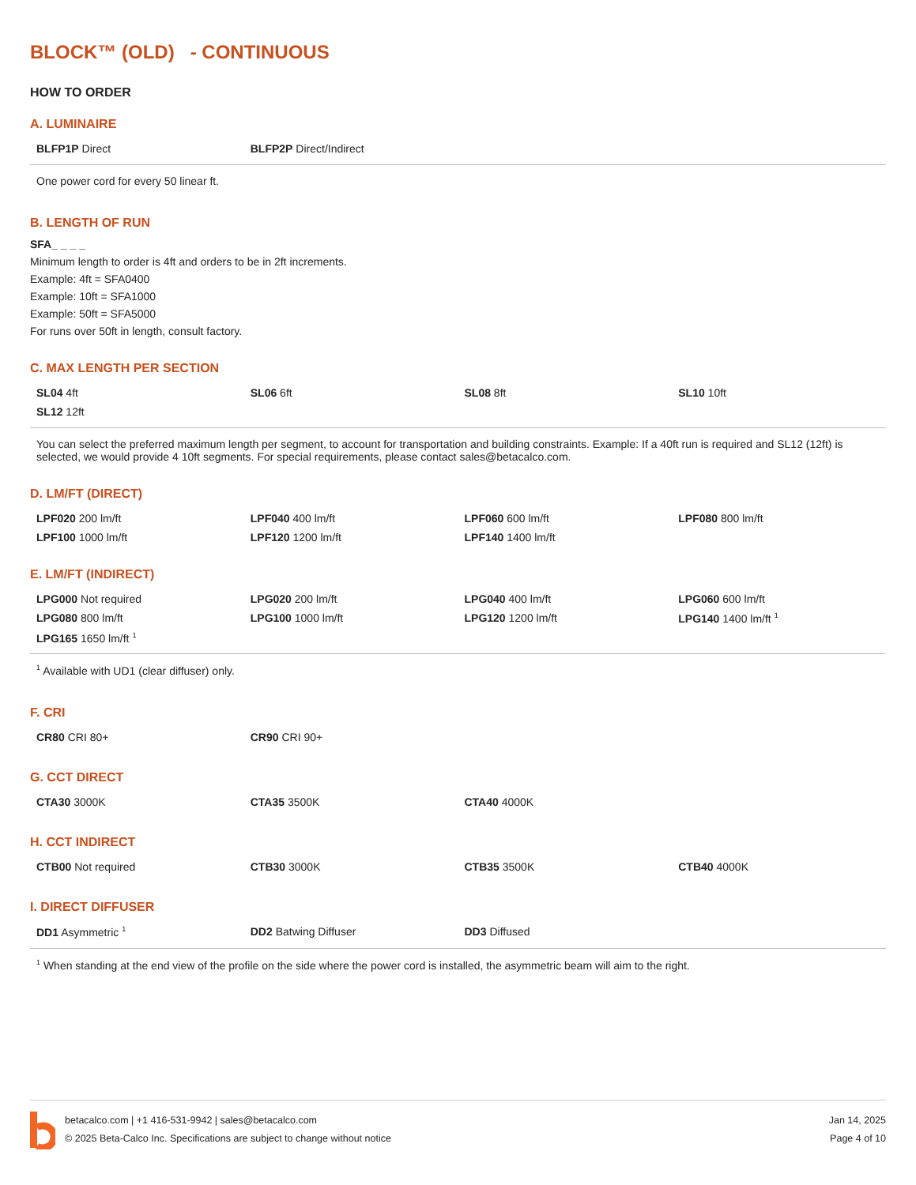BLOCK™ (OLD) - CONTINUOUS
HOW TO ORDER
A. LUMINAIRE
| BLFP1P Direct | BLFP2P Direct/Indirect | | |
One power cord for every 50 linear ft.
B. LENGTH OF RUN
SFA_ _ _ _
Minimum length to order is 4ft and orders to be in 2ft increments.
Example: 4ft = SFA0400
Example: 10ft = SFA1000
Example: 50ft = SFA5000
For runs over 50ft in length, consult factory.
C. MAX LENGTH PER SECTION
| SL04 4ft | SL06 6ft | SL08 8ft | SL10 10ft |
| SL12 12ft | | | |
You can select the preferred maximum length per segment, to account for transportation and building constraints. Example: If a 40ft run is required and SL12 (12ft) is selected, we would provide 4 10ft segments. For special requirements, please contact sales@betacalco.com.
D. LM/FT (DIRECT)
| LPF020 200 lm/ft | LPF040 400 lm/ft | LPF060 600 lm/ft | LPF080 800 lm/ft |
| LPF100 1000 lm/ft | LPF120 1200 lm/ft | LPF140 1400 lm/ft | |
E. LM/FT (INDIRECT)
| LPG000 Not required | LPG020 200 lm/ft | LPG040 400 lm/ft | LPG060 600 lm/ft |
| LPG080 800 lm/ft | LPG100 1000 lm/ft | LPG120 1200 lm/ft | LPG140 1400 lm/ft <sup>1</sup> |
| LPG165 1650 lm/ft <sup>1</sup> | | | |
<sup>1</sup> Available with UD1 (clear diffuser) only.
F. CRI
| CR80 CRI 80+ | CR90 CRI 90+ | | |
G. CCT DIRECT
| CTA30 3000K | CTA35 3500K | CTA40 4000K | |
H. CCT INDIRECT
| CTB00 Not required | CTB30 3000K | CTB35 3500K | CTB40 4000K |
I. DIRECT DIFFUSER
| DD1 Asymmetric <sup>1</sup> | DD2 Batwing Diffuser | DD3 Diffused | |
<sup>1</sup> When standing at the end view of the profile on the side where the power cord is installed, the asymmetric beam will aim to the right.
betacalco.com | +1 416-531-9942 | sales@betacalco.com
© 2025 Beta-Calco Inc. Specifications are subject to change without notice
Jan 14, 2025
Page 4 of 10